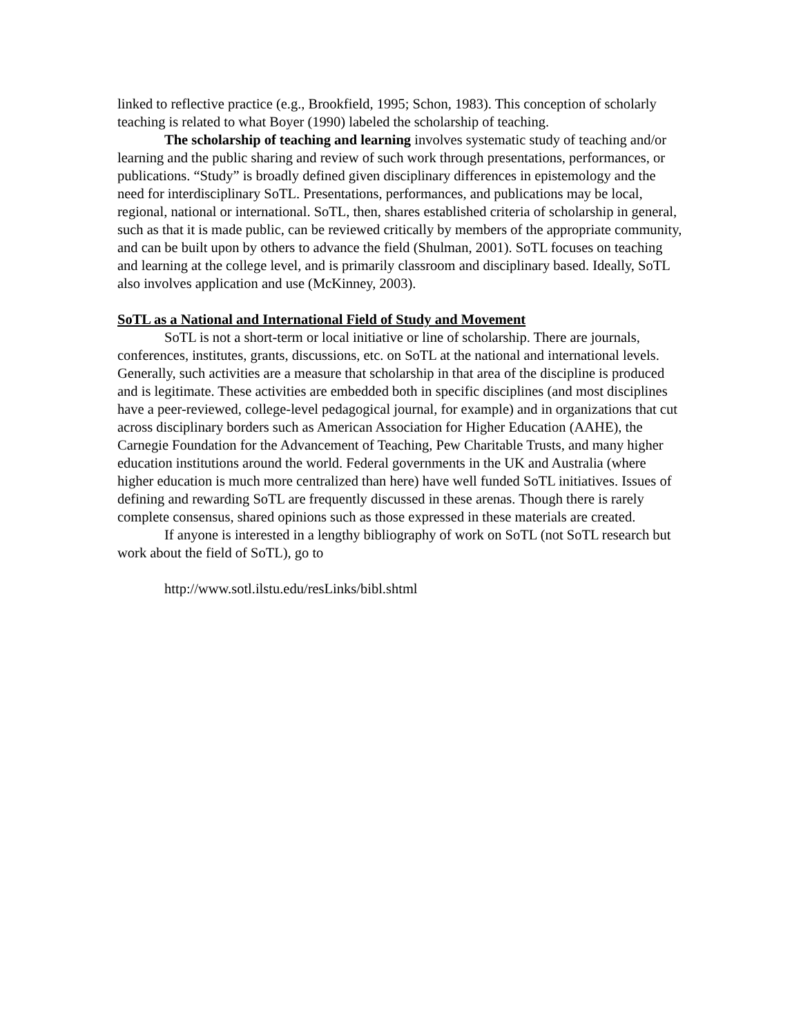linked to reflective practice (e.g., Brookfield, 1995; Schon, 1983). This conception of scholarly teaching is related to what Boyer (1990) labeled the scholarship of teaching.
The scholarship of teaching and learning involves systematic study of teaching and/or learning and the public sharing and review of such work through presentations, performances, or publications. “Study” is broadly defined given disciplinary differences in epistemology and the need for interdisciplinary SoTL. Presentations, performances, and publications may be local, regional, national or international. SoTL, then, shares established criteria of scholarship in general, such as that it is made public, can be reviewed critically by members of the appropriate community, and can be built upon by others to advance the field (Shulman, 2001). SoTL focuses on teaching and learning at the college level, and is primarily classroom and disciplinary based. Ideally, SoTL also involves application and use (McKinney, 2003).
SoTL as a National and International Field of Study and Movement
SoTL is not a short-term or local initiative or line of scholarship. There are journals, conferences, institutes, grants, discussions, etc. on SoTL at the national and international levels. Generally, such activities are a measure that scholarship in that area of the discipline is produced and is legitimate. These activities are embedded both in specific disciplines (and most disciplines have a peer-reviewed, college-level pedagogical journal, for example) and in organizations that cut across disciplinary borders such as American Association for Higher Education (AAHE), the Carnegie Foundation for the Advancement of Teaching, Pew Charitable Trusts, and many higher education institutions around the world. Federal governments in the UK and Australia (where higher education is much more centralized than here) have well funded SoTL initiatives. Issues of defining and rewarding SoTL are frequently discussed in these arenas. Though there is rarely complete consensus, shared opinions such as those expressed in these materials are created.
If anyone is interested in a lengthy bibliography of work on SoTL (not SoTL research but work about the field of SoTL), go to
http://www.sotl.ilstu.edu/resLinks/bibl.shtml